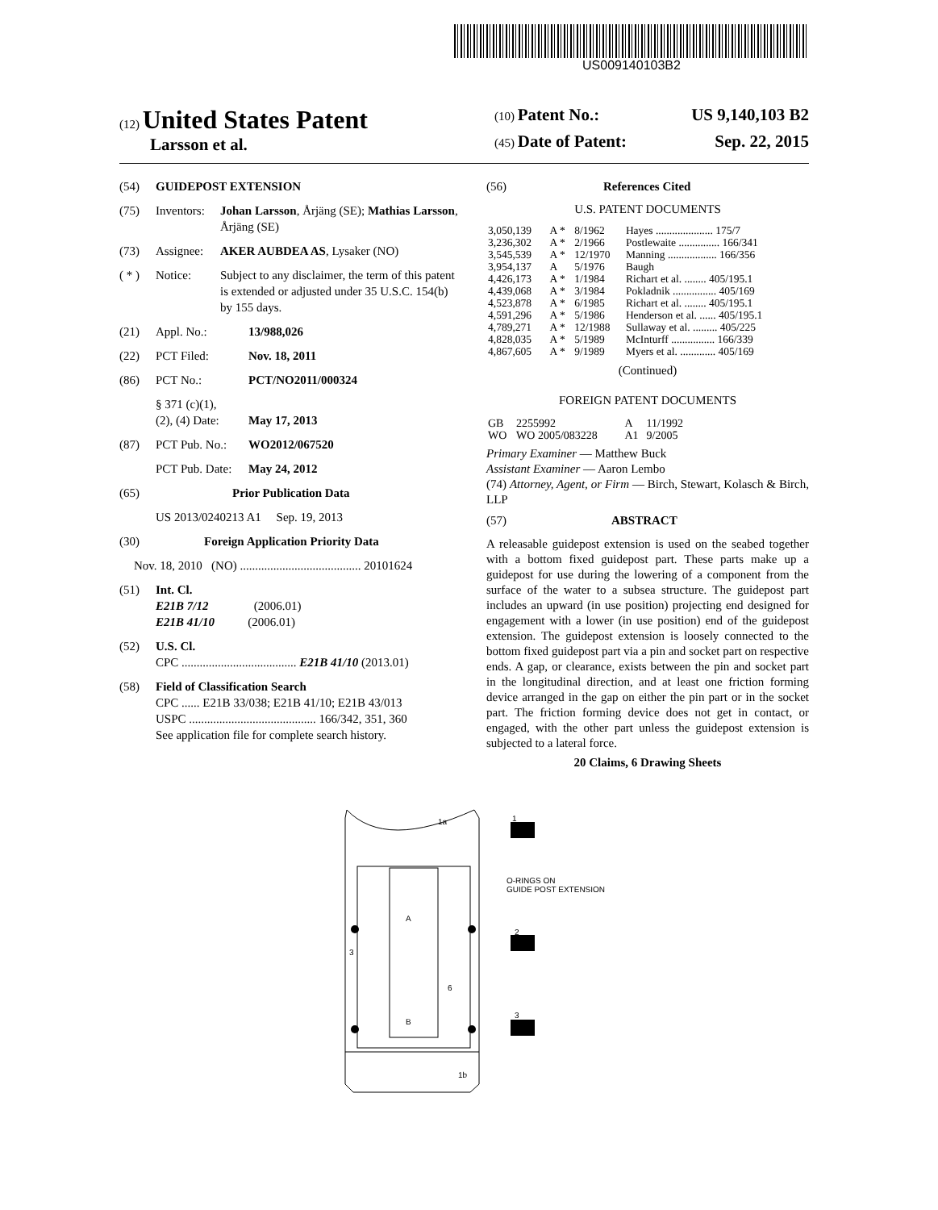US009140103B2
(12) United States Patent
Larsson et al.
(10) Patent No.: US 9,140,103 B2
(45) Date of Patent: Sep. 22, 2015
(54) GUIDEPOST EXTENSION
(75) Inventors: Johan Larsson, Årjäng (SE); Mathias Larsson, Årjäng (SE)
(73) Assignee: AKER AUBDEA AS, Lysaker (NO)
( * ) Notice: Subject to any disclaimer, the term of this patent is extended or adjusted under 35 U.S.C. 154(b) by 155 days.
(21) Appl. No.: 13/988,026
(22) PCT Filed: Nov. 18, 2011
(86) PCT No.: PCT/NO2011/000324
§ 371 (c)(1),
(2), (4) Date:
May 17, 2013
(87) PCT Pub. No.: WO2012/067520
PCT Pub. Date: May 24, 2012
(65) Prior Publication Data
US 2013/0240213 A1 Sep. 19, 2013
(30) Foreign Application Priority Data
Nov. 18, 2010 (NO) ........................................ 20101624
(51) Int. Cl.
E21B 7/12 (2006.01)
E21B 41/10 (2006.01)
(52) U.S. Cl.
CPC ...................................... E21B 41/10 (2013.01)
(58) Field of Classification Search
CPC ...... E21B 33/038; E21B 41/10; E21B 43/013
USPC .......................................... 166/342, 351, 360
See application file for complete search history.
(56) References Cited
U.S. PATENT DOCUMENTS
| 3,050,139 | A * | 8/1962 | Hayes ..................... 175/7 |
| 3,236,302 | A * | 2/1966 | Postlewaite ............... 166/341 |
| 3,545,539 | A * | 12/1970 | Manning .................. 166/356 |
| 3,954,137 | A | 5/1976 | Baugh |
| 4,426,173 | A * | 1/1984 | Richart et al. ........ 405/195.1 |
| 4,439,068 | A * | 3/1984 | Pokladnik ................ 405/169 |
| 4,523,878 | A * | 6/1985 | Richart et al. ........ 405/195.1 |
| 4,591,296 | A * | 5/1986 | Henderson et al. ...... 405/195.1 |
| 4,789,271 | A * | 12/1988 | Sullaway et al. ......... 405/225 |
| 4,828,035 | A * | 5/1989 | McInturff ................ 166/339 |
| 4,867,605 | A * | 9/1989 | Myers et al. ............. 405/169 |
(Continued)
FOREIGN PATENT DOCUMENTS
| GB | 2255992 | A | 11/1992 |
| WO | WO 2005/083228 | A1 | 9/2005 |
Primary Examiner — Matthew Buck
Assistant Examiner — Aaron Lembo
(74) Attorney, Agent, or Firm — Birch, Stewart, Kolasch & Birch, LLP
(57) ABSTRACT
A releasable guidepost extension is used on the seabed together with a bottom fixed guidepost part. These parts make up a guidepost for use during the lowering of a component from the surface of the water to a subsea structure. The guidepost part includes an upward (in use position) projecting end designed for engagement with a lower (in use position) end of the guidepost extension. The guidepost extension is loosely connected to the bottom fixed guidepost part via a pin and socket part on respective ends. A gap, or clearance, exists between the pin and socket part in the longitudinal direction, and at least one friction forming device arranged in the gap on either the pin part or in the socket part. The friction forming device does not get in contact, or engaged, with the other part unless the guidepost extension is subjected to a lateral force.
20 Claims, 6 Drawing Sheets
1a
1
O-RINGS ON
GUIDE POST EXTENSION
A
2
3
6
B
3
1b